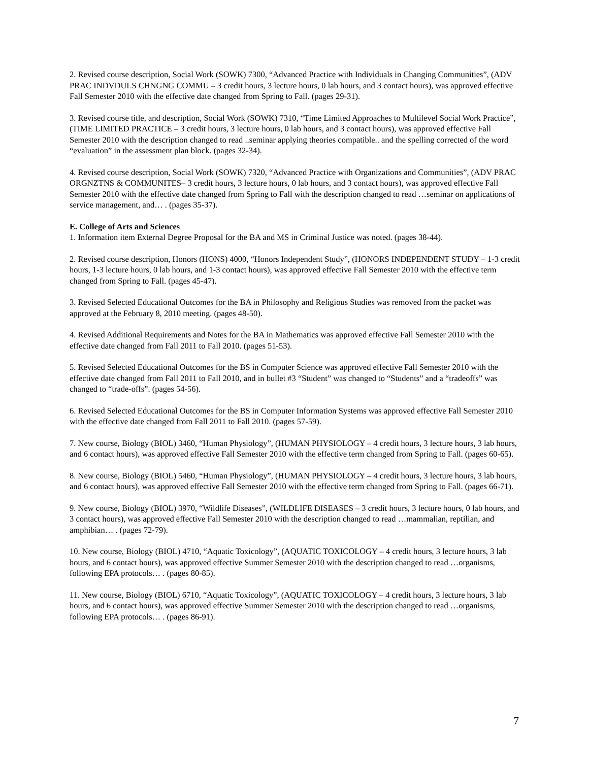2. Revised course description, Social Work (SOWK) 7300, “Advanced Practice with Individuals in Changing Communities”, (ADV PRAC INDVDULS CHNGNG COMMU – 3 credit hours, 3 lecture hours, 0 lab hours, and 3 contact hours), was approved effective Fall Semester 2010 with the effective date changed from Spring to Fall. (pages 29-31).
3. Revised course title, and description, Social Work (SOWK) 7310, “Time Limited Approaches to Multilevel Social Work Practice”, (TIME LIMITED PRACTICE – 3 credit hours, 3 lecture hours, 0 lab hours, and 3 contact hours), was approved effective Fall Semester 2010 with the description changed to read ..seminar applying theories compatible.. and the spelling corrected of the word “evaluation” in the assessment plan block. (pages 32-34).
4. Revised course description, Social Work (SOWK) 7320, “Advanced Practice with Organizations and Communities”, (ADV PRAC ORGNZTNS & COMMUNITES– 3 credit hours, 3 lecture hours, 0 lab hours, and 3 contact hours), was approved effective Fall Semester 2010 with the effective date changed from Spring to Fall with the description changed to read …seminar on applications of service management, and… . (pages 35-37).
E. College of Arts and Sciences
1. Information item External Degree Proposal for the BA and MS in Criminal Justice was noted. (pages 38-44).
2. Revised course description, Honors (HONS) 4000, “Honors Independent Study”, (HONORS INDEPENDENT STUDY – 1-3 credit hours, 1-3 lecture hours, 0 lab hours, and 1-3 contact hours), was approved effective Fall Semester 2010 with the effective term changed from Spring to Fall. (pages 45-47).
3. Revised Selected Educational Outcomes for the BA in Philosophy and Religious Studies was removed from the packet was approved at the February 8, 2010 meeting. (pages 48-50).
4. Revised Additional Requirements and Notes for the BA in Mathematics was approved effective Fall Semester 2010 with the effective date changed from Fall 2011 to Fall 2010. (pages 51-53).
5. Revised Selected Educational Outcomes for the BS in Computer Science was approved effective Fall Semester 2010 with the effective date changed from Fall 2011 to Fall 2010, and in bullet #3 “Student” was changed to “Students” and a “tradeoffs” was changed to “trade-offs”. (pages 54-56).
6. Revised Selected Educational Outcomes for the BS in Computer Information Systems was approved effective Fall Semester 2010 with the effective date changed from Fall 2011 to Fall 2010. (pages 57-59).
7. New course, Biology (BIOL) 3460, “Human Physiology”, (HUMAN PHYSIOLOGY – 4 credit hours, 3 lecture hours, 3 lab hours, and 6 contact hours), was approved effective Fall Semester 2010 with the effective term changed from Spring to Fall. (pages 60-65).
8. New course, Biology (BIOL) 5460, “Human Physiology”, (HUMAN PHYSIOLOGY – 4 credit hours, 3 lecture hours, 3 lab hours, and 6 contact hours), was approved effective Fall Semester 2010 with the effective term changed from Spring to Fall. (pages 66-71).
9. New course, Biology (BIOL) 3970, “Wildlife Diseases”, (WILDLIFE DISEASES – 3 credit hours, 3 lecture hours, 0 lab hours, and 3 contact hours), was approved effective Fall Semester 2010 with the description changed to read …mammalian, reptilian, and amphibian… . (pages 72-79).
10. New course, Biology (BIOL) 4710, “Aquatic Toxicology”, (AQUATIC TOXICOLOGY – 4 credit hours, 3 lecture hours, 3 lab hours, and 6 contact hours), was approved effective Summer Semester 2010 with the description changed to read …organisms, following EPA protocols… . (pages 80-85).
11. New course, Biology (BIOL) 6710, “Aquatic Toxicology”, (AQUATIC TOXICOLOGY – 4 credit hours, 3 lecture hours, 3 lab hours, and 6 contact hours), was approved effective Summer Semester 2010 with the description changed to read …organisms, following EPA protocols… . (pages 86-91).
7